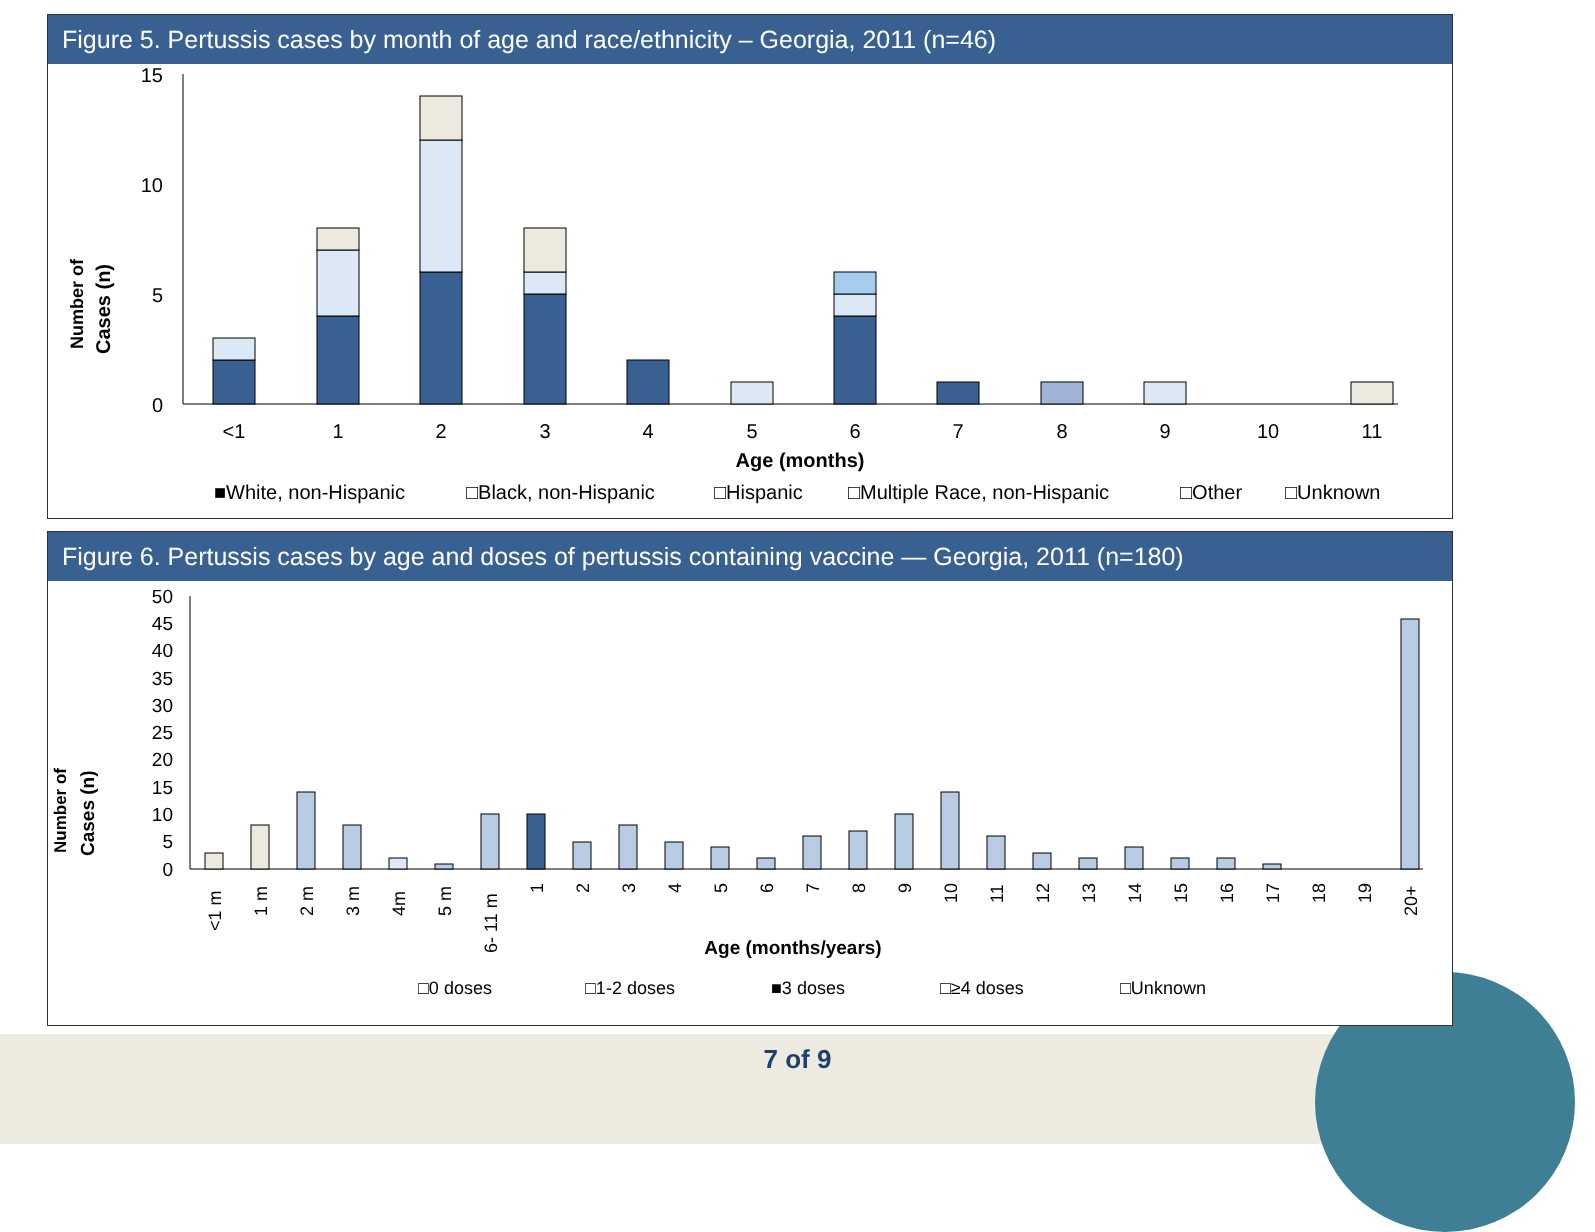Figure 5. Pertussis cases by month of age and race/ethnicity – Georgia, 2011 (n=46)
15
10
5
0
Number of
Cases (n)
<1
1
2
3
4
5
6
7
8
9
10
11
Age (months)
■White, non-Hispanic □Black, non-Hispanic □Hispanic □Multiple Race, non-Hispanic □Other □Unknown
Figure 6. Pertussis cases by age and doses of pertussis containing vaccine — Georgia, 2011 (n=180)
50
45
40
35
30
25
20
15
10
5
0
Number of
Cases (n)
<1 m
1 m
2 m
3 m
4m
5 m
6- 11 m
1
2
3
4
5
6
7
8
9
10
11
12
13
14
15
16
17
18
19
20+
Age (months/years)
□0 doses □1-2 doses ■3 doses □≥4 doses □Unknown
7 of 9